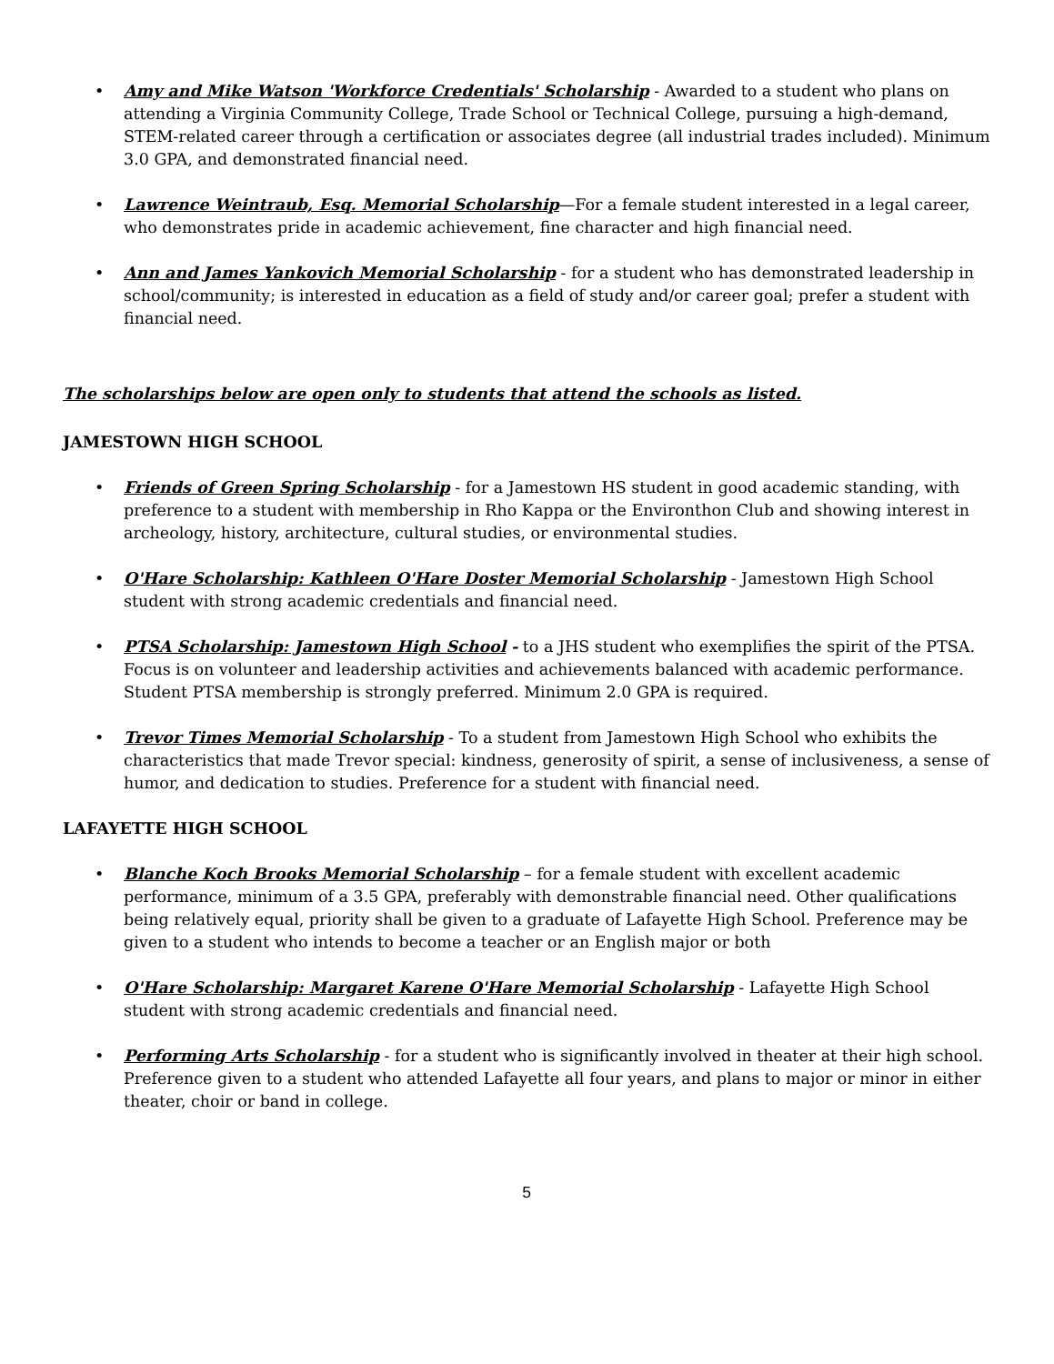• Amy and Mike Watson 'Workforce Credentials' Scholarship - Awarded to a student who plans on attending a Virginia Community College, Trade School or Technical College, pursuing a high-demand, STEM-related career through a certification or associates degree (all industrial trades included). Minimum 3.0 GPA, and demonstrated financial need.
• Lawrence Weintraub, Esq. Memorial Scholarship—For a female student interested in a legal career, who demonstrates pride in academic achievement, fine character and high financial need.
• Ann and James Yankovich Memorial Scholarship - for a student who has demonstrated leadership in school/community; is interested in education as a field of study and/or career goal; prefer a student with financial need.
The scholarships below are open only to students that attend the schools as listed.
JAMESTOWN HIGH SCHOOL
• Friends of Green Spring Scholarship - for a Jamestown HS student in good academic standing, with preference to a student with membership in Rho Kappa or the Environthon Club and showing interest in archeology, history, architecture, cultural studies, or environmental studies.
• O'Hare Scholarship: Kathleen O'Hare Doster Memorial Scholarship - Jamestown High School student with strong academic credentials and financial need.
• PTSA Scholarship: Jamestown High School - to a JHS student who exemplifies the spirit of the PTSA. Focus is on volunteer and leadership activities and achievements balanced with academic performance. Student PTSA membership is strongly preferred. Minimum 2.0 GPA is required.
• Trevor Times Memorial Scholarship - To a student from Jamestown High School who exhibits the characteristics that made Trevor special: kindness, generosity of spirit, a sense of inclusiveness, a sense of humor, and dedication to studies. Preference for a student with financial need.
LAFAYETTE HIGH SCHOOL
• Blanche Koch Brooks Memorial Scholarship – for a female student with excellent academic performance, minimum of a 3.5 GPA, preferably with demonstrable financial need. Other qualifications being relatively equal, priority shall be given to a graduate of Lafayette High School. Preference may be given to a student who intends to become a teacher or an English major or both
• O'Hare Scholarship: Margaret Karene O'Hare Memorial Scholarship - Lafayette High School student with strong academic credentials and financial need.
• Performing Arts Scholarship - for a student who is significantly involved in theater at their high school. Preference given to a student who attended Lafayette all four years, and plans to major or minor in either theater, choir or band in college.
5